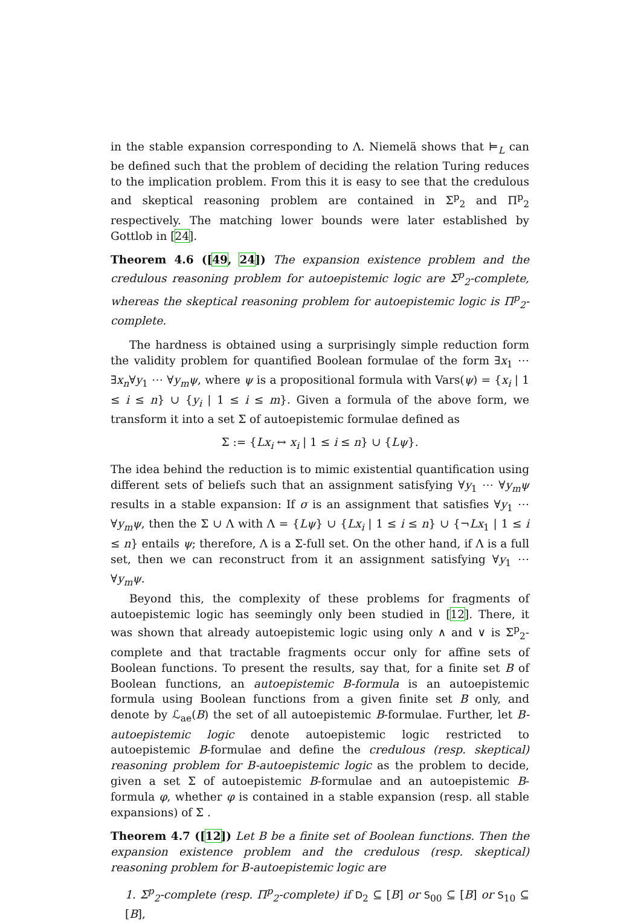in the stable expansion corresponding to Λ. Niemelä shows that ⊨<sub>L</sub> can be defined such that the problem of deciding the relation Turing reduces to the implication problem. From this it is easy to see that the credulous and skeptical reasoning problem are contained in Σ<sup>p</sup><sub>2</sub> and Π<sup>p</sup><sub>2</sub> respectively. The matching lower bounds were later established by Gottlob in [24].
Theorem 4.6 ([49, 24]) The expansion existence problem and the credulous reasoning problem for autoepistemic logic are Σ<sup>p</sup><sub>2</sub>-complete, whereas the skeptical reasoning problem for autoepistemic logic is Π<sup>p</sup><sub>2</sub>-complete.
The hardness is obtained using a surprisingly simple reduction form the validity problem for quantified Boolean formulae of the form ∃x<sub>1</sub> ⋯ ∃x<sub>n</sub>∀y<sub>1</sub> ⋯ ∀y<sub>m</sub>ψ, where ψ is a propositional formula with Vars(ψ) = {x<sub>i</sub> | 1 ≤ i ≤ n} ∪ {y<sub>i</sub> | 1 ≤ i ≤ m}. Given a formula of the above form, we transform it into a set Σ of autoepistemic formulae defined as
Σ := {Lx<sub>i</sub> ↔ x<sub>i</sub> | 1 ≤ i ≤ n} ∪ {Lψ}.
The idea behind the reduction is to mimic existential quantification using different sets of beliefs such that an assignment satisfying ∀y<sub>1</sub> ⋯ ∀y<sub>m</sub>ψ results in a stable expansion: If σ is an assignment that satisfies ∀y<sub>1</sub> ⋯ ∀y<sub>m</sub>ψ, then the Σ ∪ Λ with Λ = {Lψ} ∪ {Lx<sub>i</sub> | 1 ≤ i ≤ n} ∪ {¬Lx<sub>1</sub> | 1 ≤ i ≤ n} entails ψ; therefore, Λ is a Σ-full set. On the other hand, if Λ is a full set, then we can reconstruct from it an assignment satisfying ∀y<sub>1</sub> ⋯ ∀y<sub>m</sub>ψ.
Beyond this, the complexity of these problems for fragments of autoepistemic logic has seemingly only been studied in [12]. There, it was shown that already autoepistemic logic using only ∧ and ∨ is Σ<sup>p</sup><sub>2</sub>-complete and that tractable fragments occur only for affine sets of Boolean functions. To present the results, say that, for a finite set B of Boolean functions, an autoepistemic B-formula is an autoepistemic formula using Boolean functions from a given finite set B only, and denote by ℒ<sub>ae</sub>(B) the set of all autoepistemic B-formulae. Further, let B-autoepistemic logic denote autoepistemic logic restricted to autoepistemic B-formulae and define the credulous (resp. skeptical) reasoning problem for B-autoepistemic logic as the problem to decide, given a set Σ of autoepistemic B-formulae and an autoepistemic B-formula φ, whether φ is contained in a stable expansion (resp. all stable expansions) of Σ .
Theorem 4.7 ([12]) Let B be a finite set of Boolean functions. Then the expansion existence problem and the credulous (resp. skeptical) reasoning problem for B-autoepistemic logic are
1. Σ<sup>p</sup><sub>2</sub>-complete (resp. Π<sup>p</sup><sub>2</sub>-complete) if D<sub>2</sub> ⊆ [B] or S<sub>00</sub> ⊆ [B] or S<sub>10</sub> ⊆ [B],